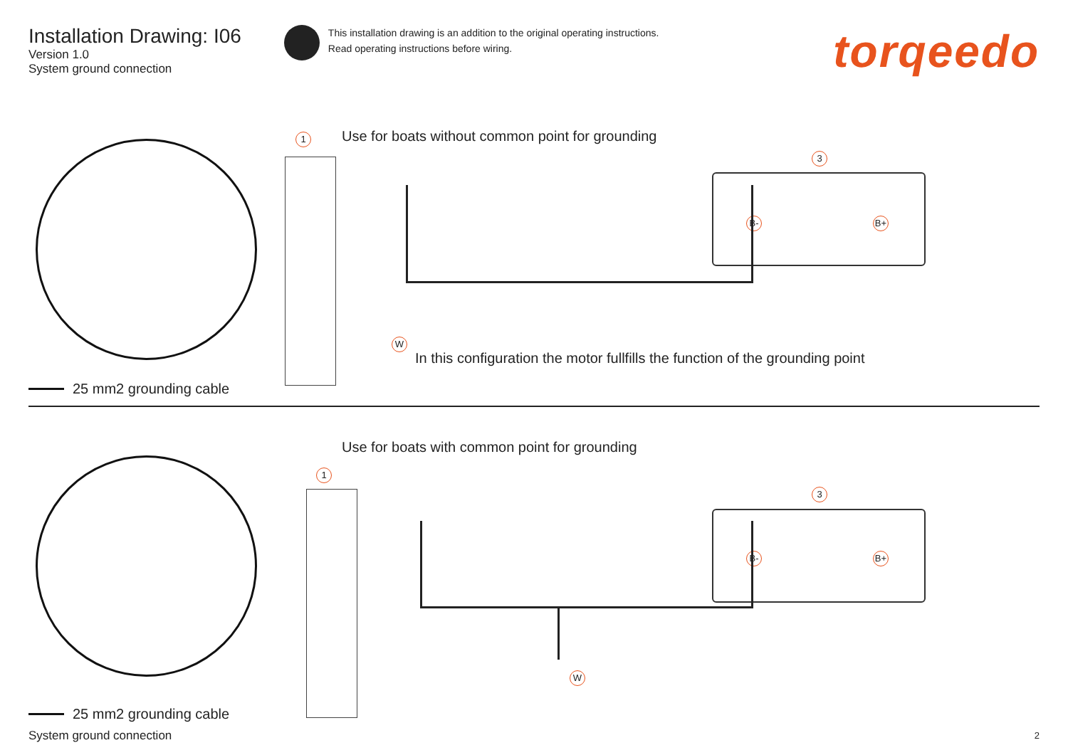Installation Drawing: I06
Version 1.0
System ground connection
This installation drawing is an addition to the original operating instructions.
Read operating instructions before wiring.
torqeedo
1
Use for boats without common point for grounding
3
B- B+
W
In this configuration the motor fullfills the function of the grounding point
25 mm2 grounding cable
Use for boats with common point for grounding
1
3
B- B+
W
25 mm2 grounding cable
System ground connection 2